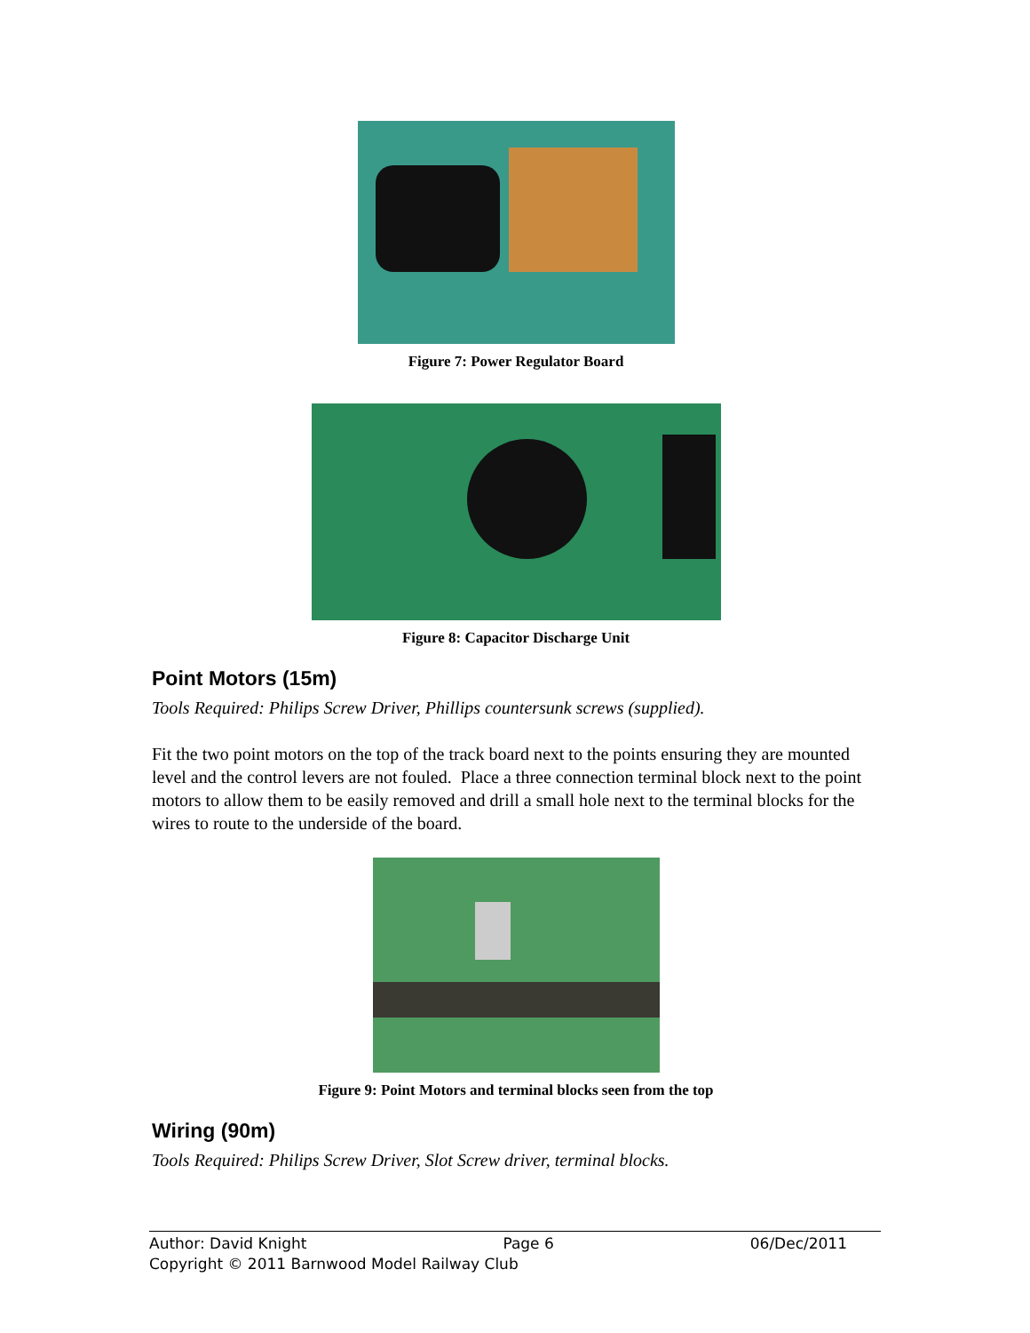Figure 7: Power Regulator Board
Figure 8: Capacitor Discharge Unit
Point Motors (15m)
Tools Required: Philips Screw Driver, Phillips countersunk screws (supplied).
Fit the two point motors on the top of the track board next to the points ensuring they are mounted level and the control levers are not fouled. Place a three connection terminal block next to the point motors to allow them to be easily removed and drill a small hole next to the terminal blocks for the wires to route to the underside of the board.
Figure 9: Point Motors and terminal blocks seen from the top
Wiring (90m)
Tools Required: Philips Screw Driver, Slot Screw driver, terminal blocks.
Author: David Knight Page 6 06/Dec/2011
Copyright © 2011 Barnwood Model Railway Club